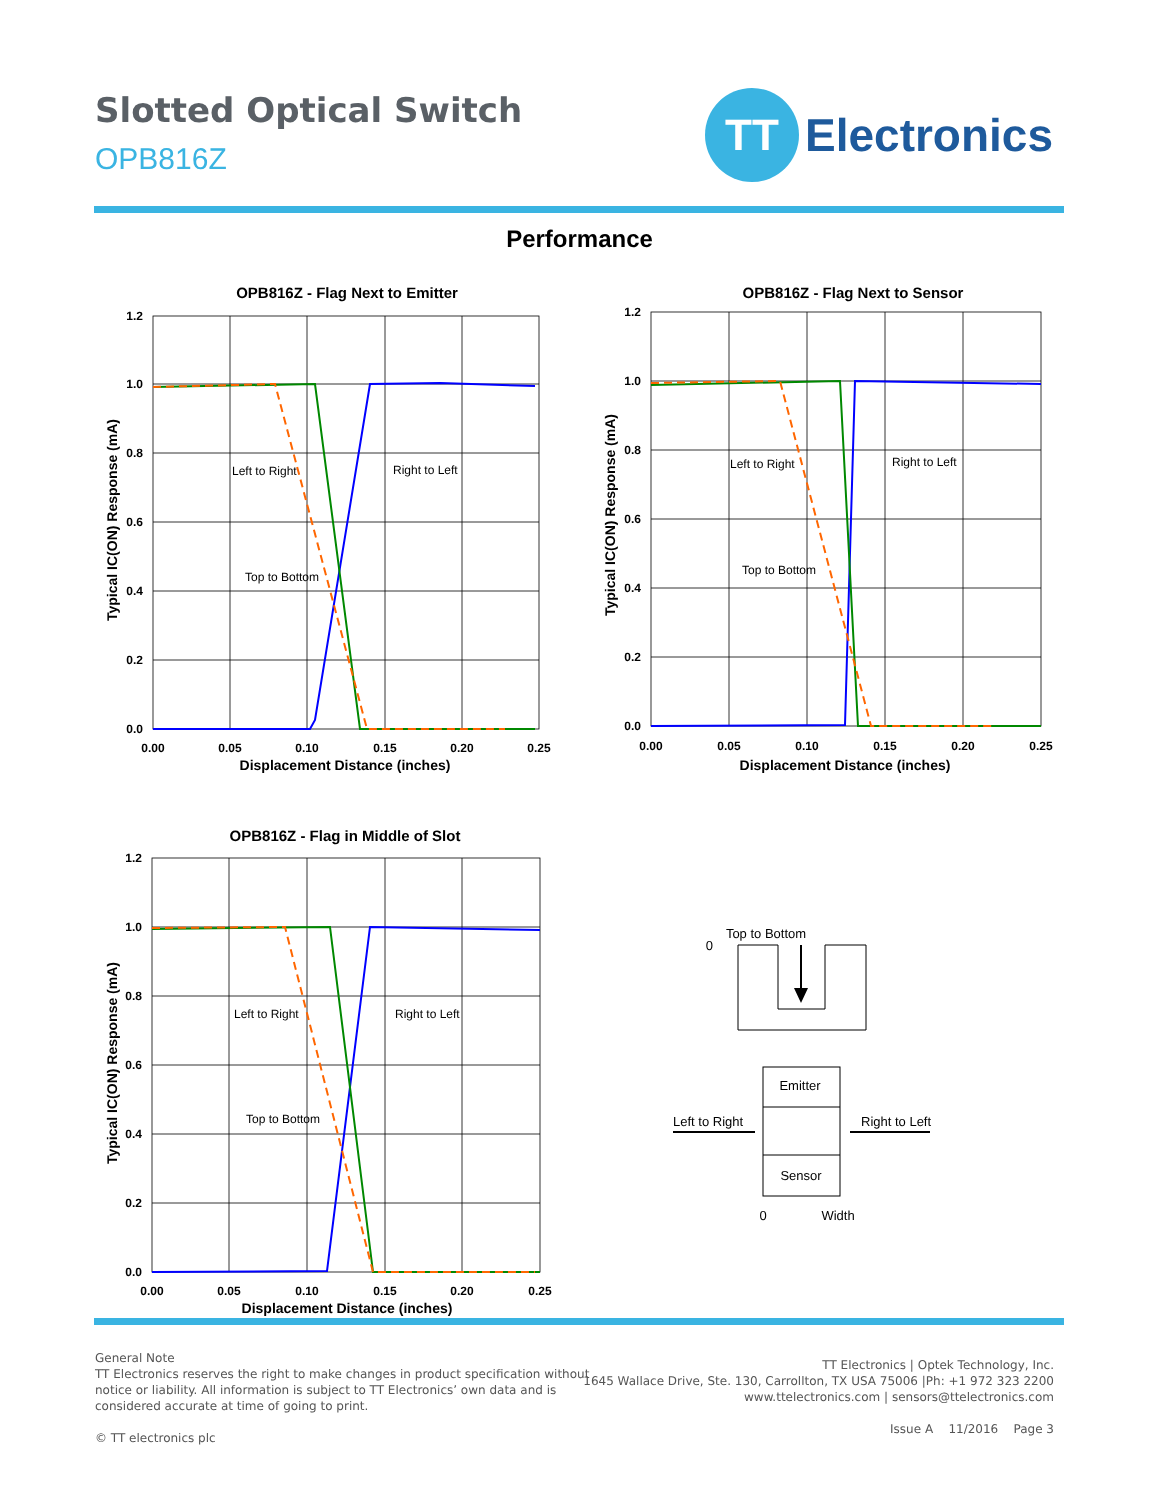Slotted Optical Switch
OPB816Z
TT
Electronics
Performance
OPB816Z - Flag Next to Emitter
1.2
1.0
0.8
0.6
0.4
0.2
0.0
0.00
0.05
0.10
0.15
0.20
0.25
Displacement Distance (inches)
Typical IC(ON) Response (mA)
Left to Right
Right to Left
Top to Bottom
OPB816Z - Flag Next to Sensor
1.2
1.0
0.8
0.6
0.4
0.2
0.0
0.00
0.05
0.10
0.15
0.20
0.25
Displacement Distance (inches)
Typical IC(ON) Response (mA)
Left to Right
Right to Left
Top to Bottom
OPB816Z - Flag in Middle of Slot
1.2
1.0
0.8
0.6
0.4
0.2
0.0
0.00
0.05
0.10
0.15
0.20
0.25
Displacement Distance (inches)
Typical IC(ON) Response (mA)
Left to Right
Right to Left
Top to Bottom
Top to Bottom
0
Emitter
Sensor
Left to Right
Right to Left
0
Width
General Note
TT Electronics reserves the right to make changes in product specification without
notice or liability. All information is subject to TT Electronics’ own data and is
considered accurate at time of going to print.
© TT electronics plc
TT Electronics | Optek Technology, Inc.
1645 Wallace Drive, Ste. 130, Carrollton, TX USA 75006 |Ph: +1 972 323 2200
www.ttelectronics.com | sensors@ttelectronics.com
Issue A 11/2016 Page 3